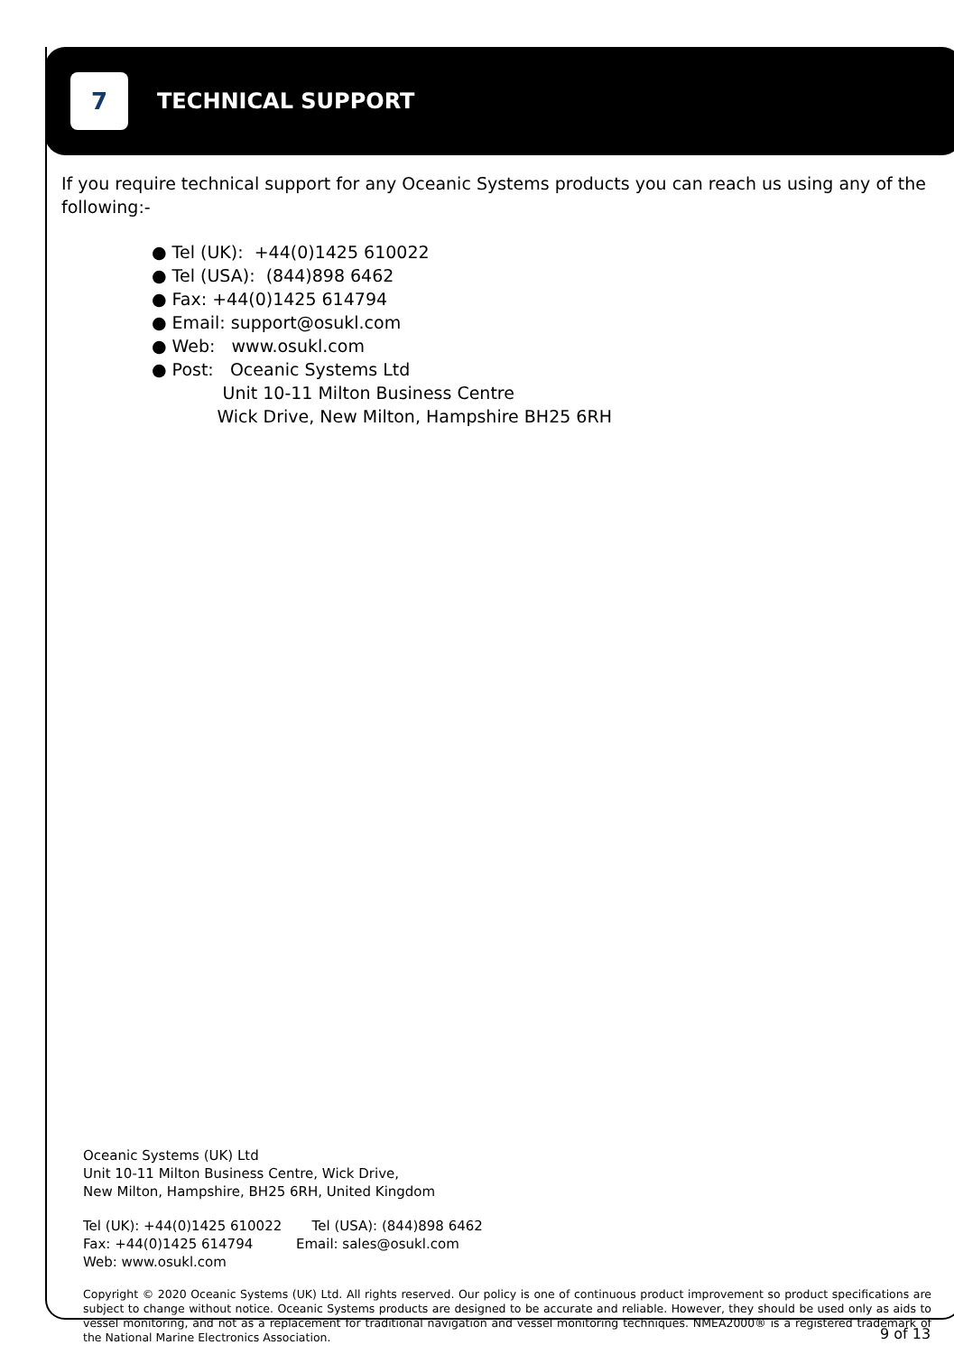7
TECHNICAL SUPPORT
If you require technical support for any Oceanic Systems products you can reach us using any of the following:-
● Tel (UK): +44(0)1425 610022
● Tel (USA): (844)898 6462
● Fax: +44(0)1425 614794
● Email: support@osukl.com
● Web: www.osukl.com
● Post: Oceanic Systems Ltd
Unit 10-11 Milton Business Centre
Wick Drive, New Milton, Hampshire BH25 6RH
Oceanic Systems (UK) Ltd
Unit 10-11 Milton Business Centre, Wick Drive,
New Milton, Hampshire, BH25 6RH, United Kingdom
Tel (UK): +44(0)1425 610022 Tel (USA): (844)898 6462 Fax: +44(0)1425 614794 Email: sales@osukl.com Web: www.osukl.com
Copyright © 2020 Oceanic Systems (UK) Ltd. All rights reserved. Our policy is one of continuous product improvement so product specifications are subject to change without notice. Oceanic Systems products are designed to be accurate and reliable. However, they should be used only as aids to vessel monitoring, and not as a replacement for traditional navigation and vessel monitoring techniques. NMEA2000® is a registered trademark of the National Marine Electronics Association.
9 of 13